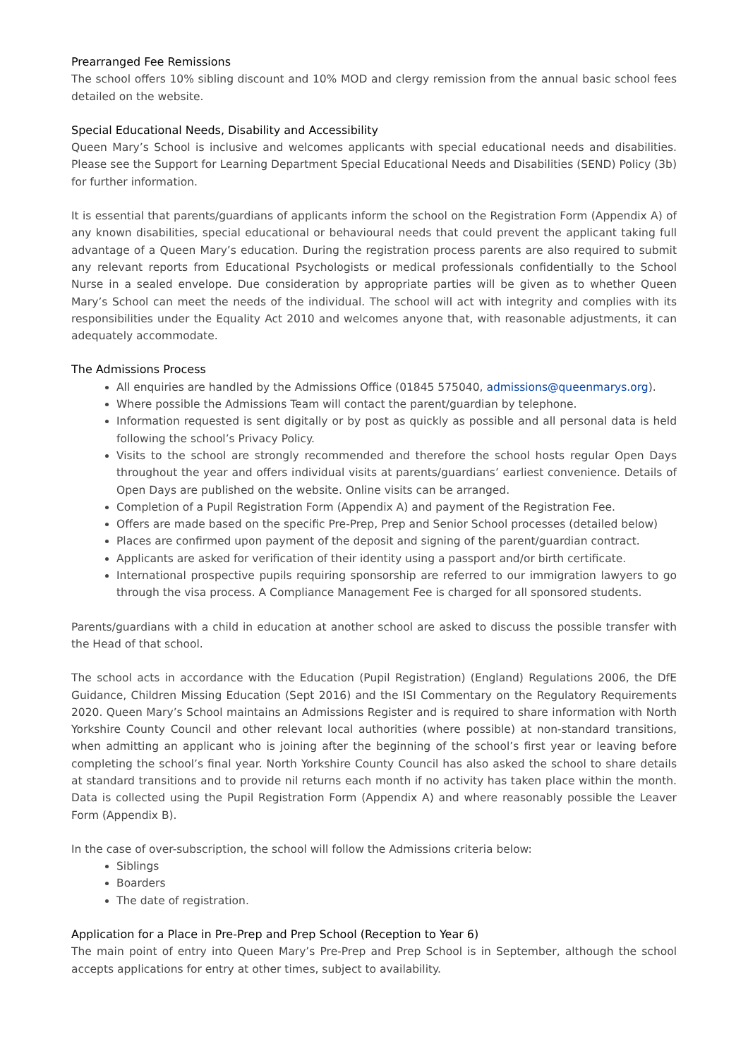Prearranged Fee Remissions
The school offers 10% sibling discount and 10% MOD and clergy remission from the annual basic school fees detailed on the website.
Special Educational Needs, Disability and Accessibility
Queen Mary’s School is inclusive and welcomes applicants with special educational needs and disabilities. Please see the Support for Learning Department Special Educational Needs and Disabilities (SEND) Policy (3b) for further information.
It is essential that parents/guardians of applicants inform the school on the Registration Form (Appendix A) of any known disabilities, special educational or behavioural needs that could prevent the applicant taking full advantage of a Queen Mary’s education. During the registration process parents are also required to submit any relevant reports from Educational Psychologists or medical professionals confidentially to the School Nurse in a sealed envelope. Due consideration by appropriate parties will be given as to whether Queen Mary’s School can meet the needs of the individual. The school will act with integrity and complies with its responsibilities under the Equality Act 2010 and welcomes anyone that, with reasonable adjustments, it can adequately accommodate.
The Admissions Process
All enquiries are handled by the Admissions Office (01845 575040, admissions@queenmarys.org).
Where possible the Admissions Team will contact the parent/guardian by telephone.
Information requested is sent digitally or by post as quickly as possible and all personal data is held following the school’s Privacy Policy.
Visits to the school are strongly recommended and therefore the school hosts regular Open Days throughout the year and offers individual visits at parents/guardians’ earliest convenience. Details of Open Days are published on the website. Online visits can be arranged.
Completion of a Pupil Registration Form (Appendix A) and payment of the Registration Fee.
Offers are made based on the specific Pre-Prep, Prep and Senior School processes (detailed below)
Places are confirmed upon payment of the deposit and signing of the parent/guardian contract.
Applicants are asked for verification of their identity using a passport and/or birth certificate.
International prospective pupils requiring sponsorship are referred to our immigration lawyers to go through the visa process. A Compliance Management Fee is charged for all sponsored students.
Parents/guardians with a child in education at another school are asked to discuss the possible transfer with the Head of that school.
The school acts in accordance with the Education (Pupil Registration) (England) Regulations 2006, the DfE Guidance, Children Missing Education (Sept 2016) and the ISI Commentary on the Regulatory Requirements 2020. Queen Mary’s School maintains an Admissions Register and is required to share information with North Yorkshire County Council and other relevant local authorities (where possible) at non-standard transitions, when admitting an applicant who is joining after the beginning of the school’s first year or leaving before completing the school’s final year. North Yorkshire County Council has also asked the school to share details at standard transitions and to provide nil returns each month if no activity has taken place within the month. Data is collected using the Pupil Registration Form (Appendix A) and where reasonably possible the Leaver Form (Appendix B).
In the case of over-subscription, the school will follow the Admissions criteria below:
Siblings
Boarders
The date of registration.
Application for a Place in Pre-Prep and Prep School (Reception to Year 6)
The main point of entry into Queen Mary’s Pre-Prep and Prep School is in September, although the school accepts applications for entry at other times, subject to availability.